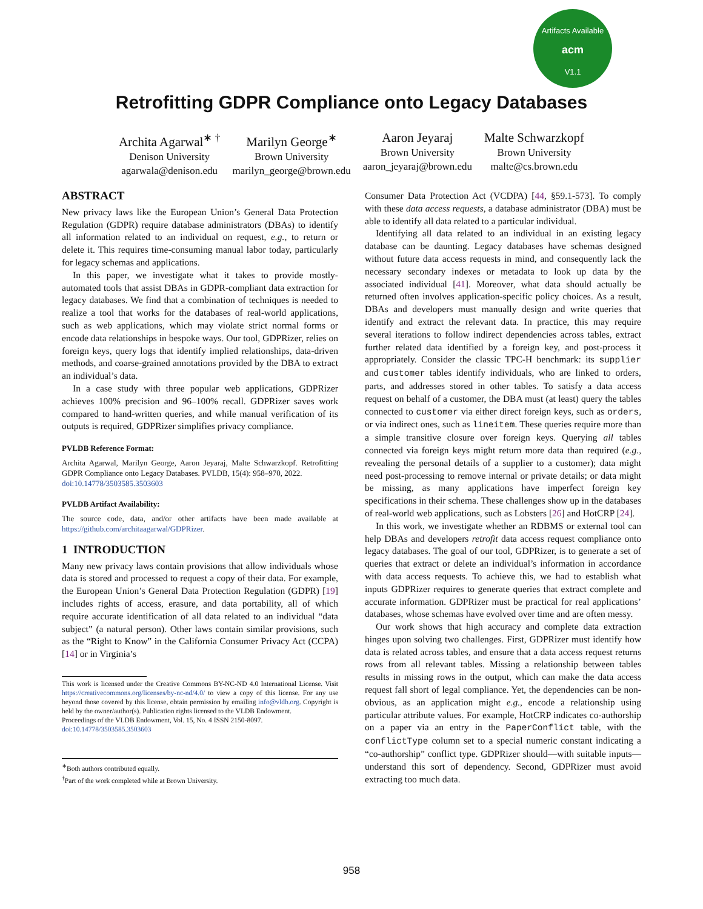Artifacts Available
acm
V1.1
Retrofitting GDPR Compliance onto Legacy Databases
Archita Agarwal<sup>∗ †</sup>
Denison University
agarwala@denison.edu
Marilyn George<sup>∗</sup>
Brown University
marilyn_george@brown.edu
Aaron Jeyaraj
Brown University
aaron_jeyaraj@brown.edu
Malte Schwarzkopf
Brown University
malte@cs.brown.edu
ABSTRACT
New privacy laws like the European Union’s General Data Protection Regulation (GDPR) require database administrators (DBAs) to identify all information related to an individual on request, e.g., to return or delete it. This requires time-consuming manual labor today, particularly for legacy schemas and applications.
In this paper, we investigate what it takes to provide mostly-automated tools that assist DBAs in GDPR-compliant data extraction for legacy databases. We find that a combination of techniques is needed to realize a tool that works for the databases of real-world applications, such as web applications, which may violate strict normal forms or encode data relationships in bespoke ways. Our tool, GDPRizer, relies on foreign keys, query logs that identify implied relationships, data-driven methods, and coarse-grained annotations provided by the DBA to extract an individual’s data.
In a case study with three popular web applications, GDPRizer achieves 100% precision and 96–100% recall. GDPRizer saves work compared to hand-written queries, and while manual verification of its outputs is required, GDPRizer simplifies privacy compliance.
PVLDB Reference Format:
Archita Agarwal, Marilyn George, Aaron Jeyaraj, Malte Schwarzkopf. Retrofitting GDPR Compliance onto Legacy Databases. PVLDB, 15(4): 958–970, 2022.
doi:10.14778/3503585.3503603
PVLDB Artifact Availability:
The source code, data, and/or other artifacts have been made available at https://github.com/architaagarwal/GDPRizer.
1 INTRODUCTION
Many new privacy laws contain provisions that allow individuals whose data is stored and processed to request a copy of their data. For example, the European Union’s General Data Protection Regulation (GDPR) [19] includes rights of access, erasure, and data portability, all of which require accurate identification of all data related to an individual “data subject” (a natural person). Other laws contain similar provisions, such as the “Right to Know” in the California Consumer Privacy Act (CCPA) [14] or in Virginia’s
This work is licensed under the Creative Commons BY-NC-ND 4.0 International License. Visit https://creativecommons.org/licenses/by-nc-nd/4.0/ to view a copy of this license. For any use beyond those covered by this license, obtain permission by emailing info@vldb.org. Copyright is held by the owner/author(s). Publication rights licensed to the VLDB Endowment.
Proceedings of the VLDB Endowment, Vol. 15, No. 4 ISSN 2150-8097.
doi:10.14778/3503585.3503603
<sup>∗</sup>Both authors contributed equally.
<sup>†</sup> Part of the work completed while at Brown University.
Consumer Data Protection Act (VCDPA) [44, §59.1-573]. To comply with these data access requests, a database administrator (DBA) must be able to identify all data related to a particular individual.
Identifying all data related to an individual in an existing legacy database can be daunting. Legacy databases have schemas designed without future data access requests in mind, and consequently lack the necessary secondary indexes or metadata to look up data by the associated individual [41]. Moreover, what data should actually be returned often involves application-specific policy choices. As a result, DBAs and developers must manually design and write queries that identify and extract the relevant data. In practice, this may require several iterations to follow indirect dependencies across tables, extract further related data identified by a foreign key, and post-process it appropriately. Consider the classic TPC-H benchmark: its supplier and customer tables identify individuals, who are linked to orders, parts, and addresses stored in other tables. To satisfy a data access request on behalf of a customer, the DBA must (at least) query the tables connected to customer via either direct foreign keys, such as orders, or via indirect ones, such as lineitem. These queries require more than a simple transitive closure over foreign keys. Querying all tables connected via foreign keys might return more data than required (e.g., revealing the personal details of a supplier to a customer); data might need post-processing to remove internal or private details; or data might be missing, as many applications have imperfect foreign key specifications in their schema. These challenges show up in the databases of real-world web applications, such as Lobsters [26] and HotCRP [24].
In this work, we investigate whether an RDBMS or external tool can help DBAs and developers retrofit data access request compliance onto legacy databases. The goal of our tool, GDPRizer, is to generate a set of queries that extract or delete an individual’s information in accordance with data access requests. To achieve this, we had to establish what inputs GDPRizer requires to generate queries that extract complete and accurate information. GDPRizer must be practical for real applications’ databases, whose schemas have evolved over time and are often messy.
Our work shows that high accuracy and complete data extraction hinges upon solving two challenges. First, GDPRizer must identify how data is related across tables, and ensure that a data access request returns rows from all relevant tables. Missing a relationship between tables results in missing rows in the output, which can make the data access request fall short of legal compliance. Yet, the dependencies can be non-obvious, as an application might e.g., encode a relationship using particular attribute values. For example, HotCRP indicates co-authorship on a paper via an entry in the PaperConflict table, with the conflictType column set to a special numeric constant indicating a “co-authorship” conflict type. GDPRizer should—with suitable inputs—understand this sort of dependency. Second, GDPRizer must avoid extracting too much data.
958